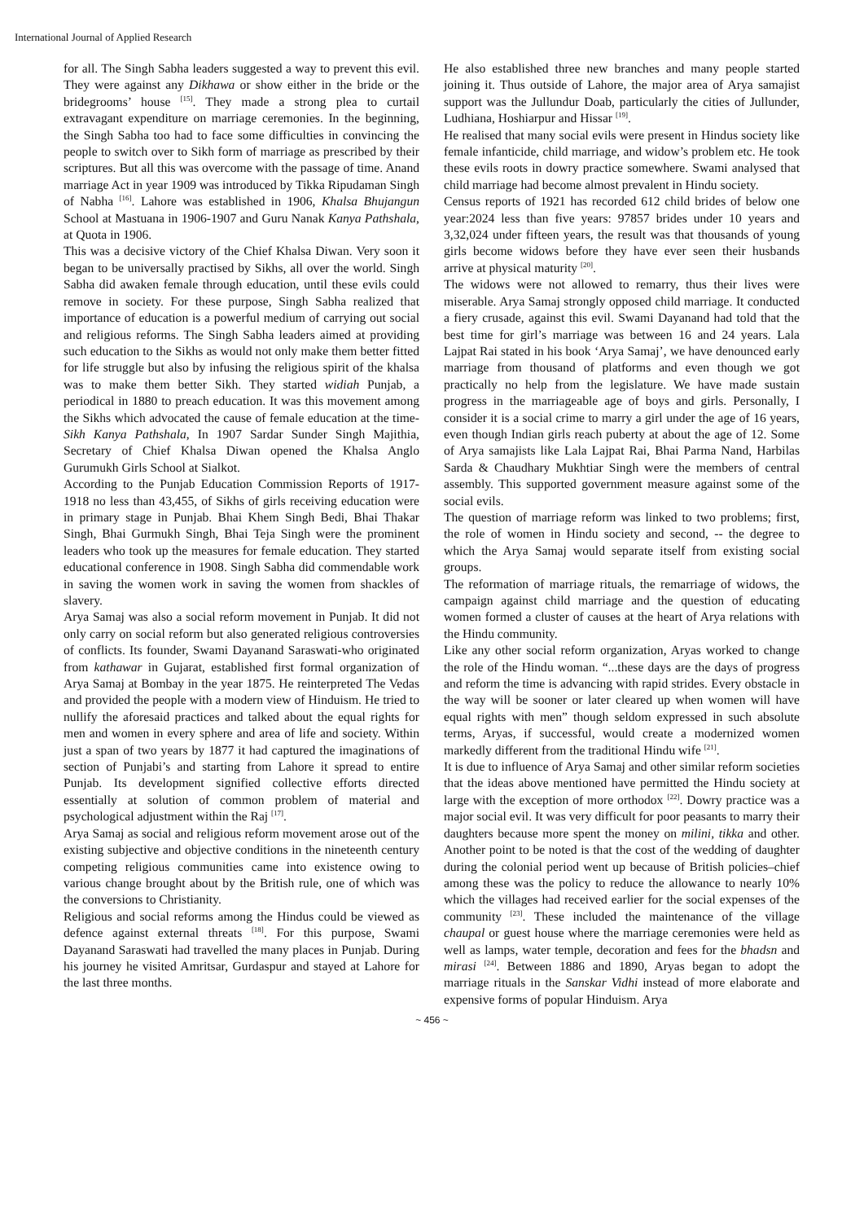International Journal of Applied Research
for all. The Singh Sabha leaders suggested a way to prevent this evil. They were against any Dikhawa or show either in the bride or the bridegrooms’ house <sup>[15]</sup>. They made a strong plea to curtail extravagant expenditure on marriage ceremonies. In the beginning, the Singh Sabha too had to face some difficulties in convincing the people to switch over to Sikh form of marriage as prescribed by their scriptures. But all this was overcome with the passage of time. Anand marriage Act in year 1909 was introduced by Tikka Ripudaman Singh of Nabha <sup>[16]</sup>. Lahore was established in 1906, Khalsa Bhujangun School at Mastuana in 1906-1907 and Guru Nanak Kanya Pathshala, at Quota in 1906.
This was a decisive victory of the Chief Khalsa Diwan. Very soon it began to be universally practised by Sikhs, all over the world. Singh Sabha did awaken female through education, until these evils could remove in society. For these purpose, Singh Sabha realized that importance of education is a powerful medium of carrying out social and religious reforms. The Singh Sabha leaders aimed at providing such education to the Sikhs as would not only make them better fitted for life struggle but also by infusing the religious spirit of the khalsa was to make them better Sikh. They started widiah Punjab, a periodical in 1880 to preach education. It was this movement among the Sikhs which advocated the cause of female education at the time-Sikh Kanya Pathshala, In 1907 Sardar Sunder Singh Majithia, Secretary of Chief Khalsa Diwan opened the Khalsa Anglo Gurumukh Girls School at Sialkot.
According to the Punjab Education Commission Reports of 1917-1918 no less than 43,455, of Sikhs of girls receiving education were in primary stage in Punjab. Bhai Khem Singh Bedi, Bhai Thakar Singh, Bhai Gurmukh Singh, Bhai Teja Singh were the prominent leaders who took up the measures for female education. They started educational conference in 1908. Singh Sabha did commendable work in saving the women work in saving the women from shackles of slavery.
Arya Samaj was also a social reform movement in Punjab. It did not only carry on social reform but also generated religious controversies of conflicts. Its founder, Swami Dayanand Saraswati-who originated from kathawar in Gujarat, established first formal organization of Arya Samaj at Bombay in the year 1875. He reinterpreted The Vedas and provided the people with a modern view of Hinduism. He tried to nullify the aforesaid practices and talked about the equal rights for men and women in every sphere and area of life and society. Within just a span of two years by 1877 it had captured the imaginations of section of Punjabi’s and starting from Lahore it spread to entire Punjab. Its development signified collective efforts directed essentially at solution of common problem of material and psychological adjustment within the Raj <sup>[17]</sup>.
Arya Samaj as social and religious reform movement arose out of the existing subjective and objective conditions in the nineteenth century competing religious communities came into existence owing to various change brought about by the British rule, one of which was the conversions to Christianity.
Religious and social reforms among the Hindus could be viewed as defence against external threats <sup>[18]</sup>. For this purpose, Swami Dayanand Saraswati had travelled the many places in Punjab. During his journey he visited Amritsar, Gurdaspur and stayed at Lahore for the last three months.
He also established three new branches and many people started joining it. Thus outside of Lahore, the major area of Arya samajist support was the Jullundur Doab, particularly the cities of Jullunder, Ludhiana, Hoshiarpur and Hissar <sup>[19]</sup>.
He realised that many social evils were present in Hindus society like female infanticide, child marriage, and widow’s problem etc. He took these evils roots in dowry practice somewhere. Swami analysed that child marriage had become almost prevalent in Hindu society.
Census reports of 1921 has recorded 612 child brides of below one year:2024 less than five years: 97857 brides under 10 years and 3,32,024 under fifteen years, the result was that thousands of young girls become widows before they have ever seen their husbands arrive at physical maturity <sup>[20]</sup>.
The widows were not allowed to remarry, thus their lives were miserable. Arya Samaj strongly opposed child marriage. It conducted a fiery crusade, against this evil. Swami Dayanand had told that the best time for girl’s marriage was between 16 and 24 years. Lala Lajpat Rai stated in his book ‘Arya Samaj’, we have denounced early marriage from thousand of platforms and even though we got practically no help from the legislature. We have made sustain progress in the marriageable age of boys and girls. Personally, I consider it is a social crime to marry a girl under the age of 16 years, even though Indian girls reach puberty at about the age of 12. Some of Arya samajists like Lala Lajpat Rai, Bhai Parma Nand, Harbilas Sarda & Chaudhary Mukhtiar Singh were the members of central assembly. This supported government measure against some of the social evils.
The question of marriage reform was linked to two problems; first, the role of women in Hindu society and second, -- the degree to which the Arya Samaj would separate itself from existing social groups.
The reformation of marriage rituals, the remarriage of widows, the campaign against child marriage and the question of educating women formed a cluster of causes at the heart of Arya relations with the Hindu community.
Like any other social reform organization, Aryas worked to change the role of the Hindu woman. “...these days are the days of progress and reform the time is advancing with rapid strides. Every obstacle in the way will be sooner or later cleared up when women will have equal rights with men” though seldom expressed in such absolute terms, Aryas, if successful, would create a modernized women markedly different from the traditional Hindu wife <sup>[21]</sup>.
It is due to influence of Arya Samaj and other similar reform societies that the ideas above mentioned have permitted the Hindu society at large with the exception of more orthodox <sup>[22]</sup>. Dowry practice was a major social evil. It was very difficult for poor peasants to marry their daughters because more spent the money on milini, tikka and other. Another point to be noted is that the cost of the wedding of daughter during the colonial period went up because of British policies–chief among these was the policy to reduce the allowance to nearly 10% which the villages had received earlier for the social expenses of the community <sup>[23]</sup>. These included the maintenance of the village chaupal or guest house where the marriage ceremonies were held as well as lamps, water temple, decoration and fees for the bhadsn and mirasi <sup>[24]</sup>. Between 1886 and 1890, Aryas began to adopt the marriage rituals in the Sanskar Vidhi instead of more elaborate and expensive forms of popular Hinduism. Arya
~ 456 ~